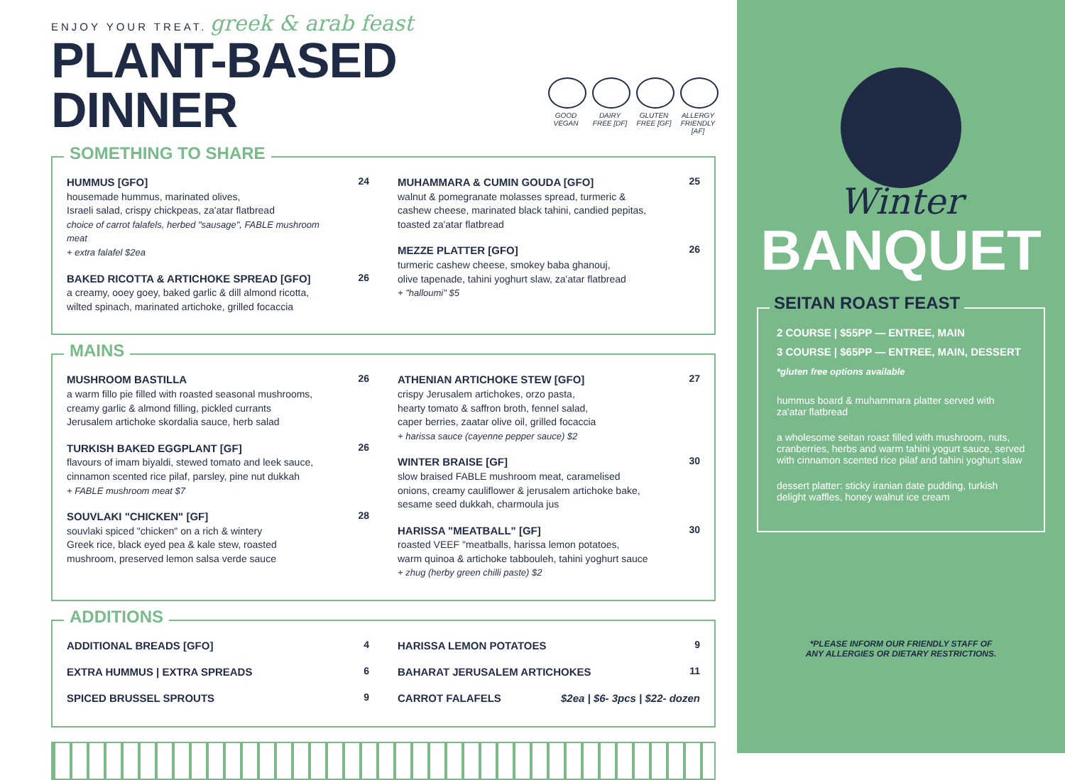ENJOY YOUR TREAT. greek & arab feast
PLANT-BASED DINNER
GOOD VEGAN
DAIRY FREE [DF]
GLUTEN FREE [GF]
ALLERGY FRIENDLY [AF]
SOMETHING TO SHARE
HUMMUS [GFO]
housemade hummus, marinated olives,
Israeli salad, crispy chickpeas, za'atar flatbread
choice of carrot falafels, herbed "sausage", FABLE mushroom meat
+ extra falafel $2ea
24
BAKED RICOTTA & ARTICHOKE SPREAD [GFO]
a creamy, ooey goey, baked garlic & dill almond ricotta,
wilted spinach, marinated artichoke, grilled focaccia
26
MUHAMMARA & CUMIN GOUDA [GFO]
walnut & pomegranate molasses spread, turmeric &
cashew cheese, marinated black tahini, candied pepitas,
toasted za'atar flatbread
25
MEZZE PLATTER [GFO]
turmeric cashew cheese, smokey baba ghanouj,
olive tapenade, tahini yoghurt slaw, za'atar flatbread
+ "halloumi" $5
26
MAINS
MUSHROOM BASTILLA
a warm fillo pie filled with roasted seasonal mushrooms,
creamy garlic & almond filling, pickled currants
Jerusalem artichoke skordalia sauce, herb salad
26
TURKISH BAKED EGGPLANT [GF]
flavours of imam biyaldi, stewed tomato and leek sauce,
cinnamon scented rice pilaf, parsley, pine nut dukkah
+ FABLE mushroom meat $7
26
SOUVLAKI "CHICKEN" [GF]
souvlaki spiced "chicken" on a rich & wintery
Greek rice, black eyed pea & kale stew, roasted
mushroom, preserved lemon salsa verde sauce
28
ATHENIAN ARTICHOKE STEW [GFO]
crispy Jerusalem artichokes, orzo pasta,
hearty tomato & saffron broth, fennel salad,
caper berries, zaatar olive oil, grilled focaccia
+ harissa sauce (cayenne pepper sauce) $2
27
WINTER BRAISE [GF]
slow braised FABLE mushroom meat, caramelised
onions, creamy cauliflower & jerusalem artichoke bake,
sesame seed dukkah, charmoula jus
30
HARISSA "MEATBALL" [GF]
roasted VEEF "meatballs, harissa lemon potatoes,
warm quinoa & artichoke tabbouleh, tahini yoghurt sauce
+ zhug (herby green chilli paste) $2
30
ADDITIONS
ADDITIONAL BREADS [GFO] 4
EXTRA HUMMUS | EXTRA SPREADS 6
SPICED BRUSSEL SPROUTS 9
HARISSA LEMON POTATOES 9
BAHARAT JERUSALEM ARTICHOKES 11
CARROT FALAFELS $2ea | $6- 3pcs | $22- dozen
Winter
BANQUET
SEITAN ROAST FEAST
2 COURSE | $55PP — ENTREE, MAIN
3 COURSE | $65PP — ENTREE, MAIN, DESSERT
*gluten free options available
hummus board & muhammara platter served with za'atar flatbread
a wholesome seitan roast filled with mushroom, nuts, cranberries, herbs and warm tahini yogurt sauce, served with cinnamon scented rice pilaf and tahini yoghurt slaw
dessert platter: sticky iranian date pudding, turkish delight waffles, honey walnut ice cream
*PLEASE INFORM OUR FRIENDLY STAFF OF
ANY ALLERGIES OR DIETARY RESTRICTIONS.